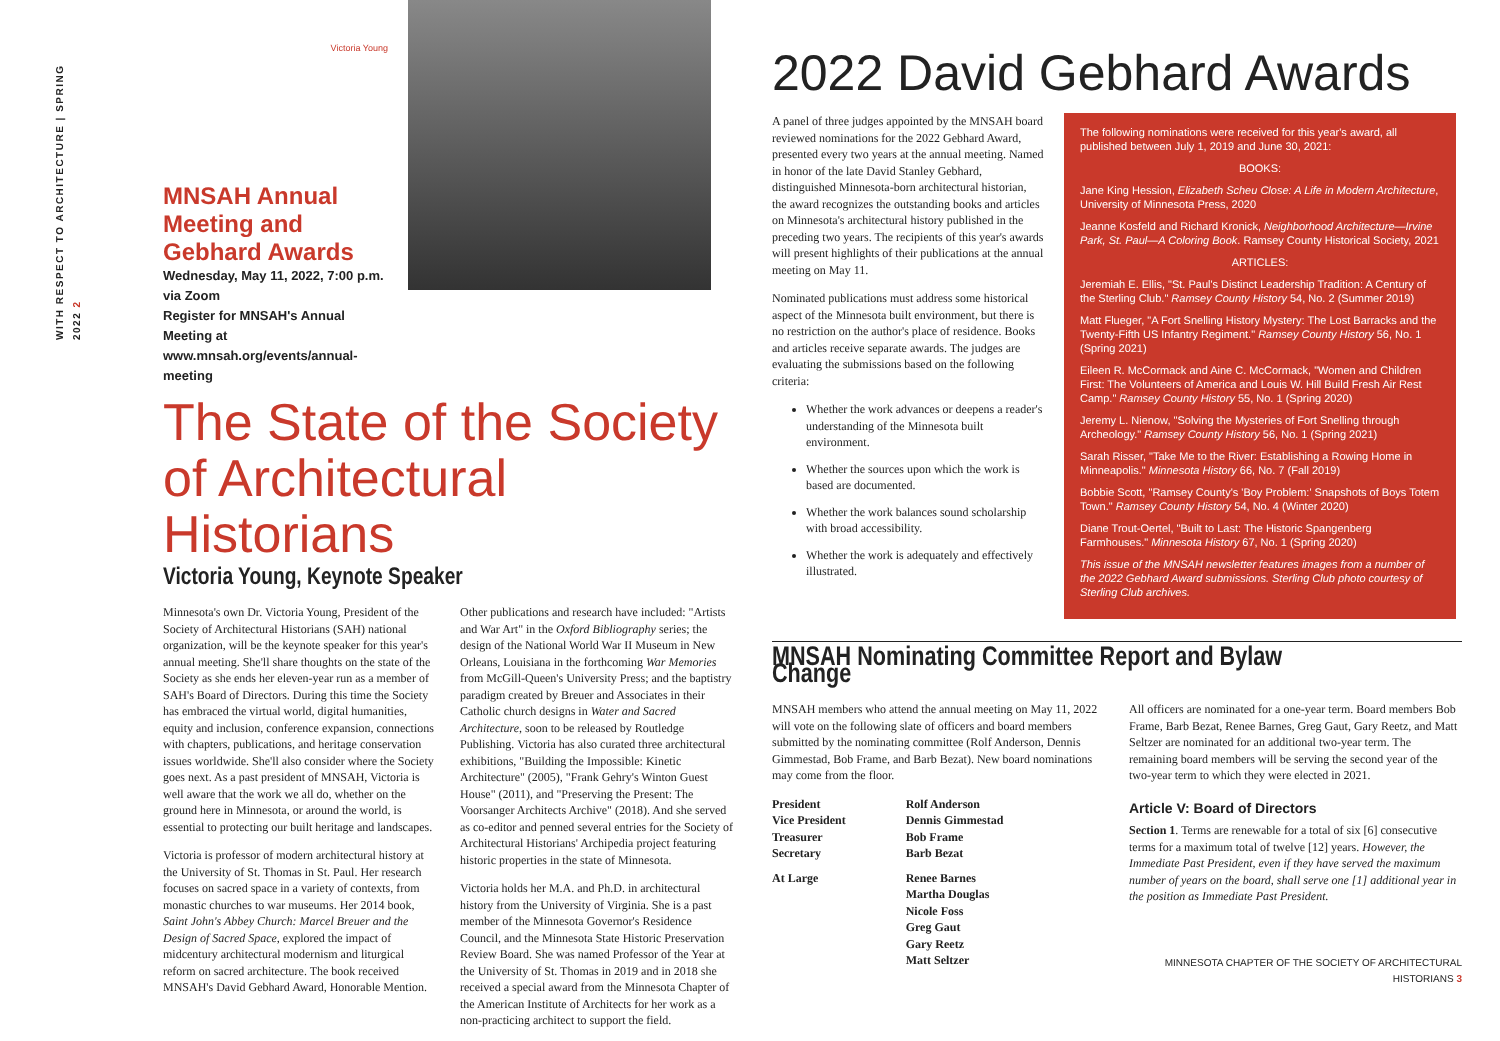WITH RESPECT TO ARCHITECTURE | SPRING 2022 2
Victoria Young
MNSAH Annual Meeting and Gebhard Awards
Wednesday, May 11, 2022, 7:00 p.m. via Zoom
Register for MNSAH's Annual Meeting at www.mnsah.org/events/annual-meeting
The State of the Society of Architectural Historians
Victoria Young, Keynote Speaker
Minnesota's own Dr. Victoria Young, President of the Society of Architectural Historians (SAH) national organization, will be the keynote speaker for this year's annual meeting. She'll share thoughts on the state of the Society as she ends her eleven-year run as a member of SAH's Board of Directors. During this time the Society has embraced the virtual world, digital humanities, equity and inclusion, conference expansion, connections with chapters, publications, and heritage conservation issues worldwide. She'll also consider where the Society goes next. As a past president of MNSAH, Victoria is well aware that the work we all do, whether on the ground here in Minnesota, or around the world, is essential to protecting our built heritage and landscapes.
Victoria is professor of modern architectural history at the University of St. Thomas in St. Paul. Her research focuses on sacred space in a variety of contexts, from monastic churches to war museums. Her 2014 book, Saint John's Abbey Church: Marcel Breuer and the Design of Sacred Space, explored the impact of midcentury architectural modernism and liturgical reform on sacred architecture. The book received MNSAH's David Gebhard Award, Honorable Mention.
Other publications and research have included: "Artists and War Art" in the Oxford Bibliography series; the design of the National World War II Museum in New Orleans, Louisiana in the forthcoming War Memories from McGill-Queen's University Press; and the baptistry paradigm created by Breuer and Associates in their Catholic church designs in Water and Sacred Architecture, soon to be released by Routledge Publishing. Victoria has also curated three architectural exhibitions, "Building the Impossible: Kinetic Architecture" (2005), "Frank Gehry's Winton Guest House" (2011), and "Preserving the Present: The Voorsanger Architects Archive" (2018). And she served as co-editor and penned several entries for the Society of Architectural Historians' Archipedia project featuring historic properties in the state of Minnesota.
Victoria holds her M.A. and Ph.D. in architectural history from the University of Virginia. She is a past member of the Minnesota Governor's Residence Council, and the Minnesota State Historic Preservation Review Board. She was named Professor of the Year at the University of St. Thomas in 2019 and in 2018 she received a special award from the Minnesota Chapter of the American Institute of Architects for her work as a non-practicing architect to support the field.
2022 David Gebhard Awards
A panel of three judges appointed by the MNSAH board reviewed nominations for the 2022 Gebhard Award, presented every two years at the annual meeting. Named in honor of the late David Stanley Gebhard, distinguished Minnesota-born architectural historian, the award recognizes the outstanding books and articles on Minnesota's architectural history published in the preceding two years. The recipients of this year's awards will present highlights of their publications at the annual meeting on May 11.
Nominated publications must address some historical aspect of the Minnesota built environment, but there is no restriction on the author's place of residence. Books and articles receive separate awards. The judges are evaluating the submissions based on the following criteria:
Whether the work advances or deepens a reader's understanding of the Minnesota built environment.
Whether the sources upon which the work is based are documented.
Whether the work balances sound scholarship with broad accessibility.
Whether the work is adequately and effectively illustrated.
The following nominations were received for this year's award, all published between July 1, 2019 and June 30, 2021:
BOOKS:
Jane King Hession, Elizabeth Scheu Close: A Life in Modern Architecture, University of Minnesota Press, 2020
Jeanne Kosfeld and Richard Kronick, Neighborhood Architecture—Irvine Park, St. Paul—A Coloring Book. Ramsey County Historical Society, 2021
ARTICLES:
Jeremiah E. Ellis, "St. Paul's Distinct Leadership Tradition: A Century of the Sterling Club." Ramsey County History 54, No. 2 (Summer 2019)
Matt Flueger, "A Fort Snelling History Mystery: The Lost Barracks and the Twenty-Fifth US Infantry Regiment." Ramsey County History 56, No. 1 (Spring 2021)
Eileen R. McCormack and Aine C. McCormack, "Women and Children First: The Volunteers of America and Louis W. Hill Build Fresh Air Rest Camp." Ramsey County History 55, No. 1 (Spring 2020)
Jeremy L. Nienow, "Solving the Mysteries of Fort Snelling through Archeology." Ramsey County History 56, No. 1 (Spring 2021)
Sarah Risser, "Take Me to the River: Establishing a Rowing Home in Minneapolis." Minnesota History 66, No. 7 (Fall 2019)
Bobbie Scott, "Ramsey County's 'Boy Problem:' Snapshots of Boys Totem Town." Ramsey County History 54, No. 4 (Winter 2020)
Diane Trout-Oertel, "Built to Last: The Historic Spangenberg Farmhouses." Minnesota History 67, No. 1 (Spring 2020)
This issue of the MNSAH newsletter features images from a number of the 2022 Gebhard Award submissions. Sterling Club photo courtesy of Sterling Club archives.
MNSAH Nominating Committee Report and Bylaw Change
MNSAH members who attend the annual meeting on May 11, 2022 will vote on the following slate of officers and board members submitted by the nominating committee (Rolf Anderson, Dennis Gimmestad, Bob Frame, and Barb Bezat). New board nominations may come from the floor.
| President | Rolf Anderson |
| Vice President | Dennis Gimmestad |
| Treasurer | Bob Frame |
| Secretary | Barb Bezat |
| At Large | Renee Barnes Martha Douglas Nicole Foss Greg Gaut Gary Reetz Matt Seltzer |
All officers are nominated for a one-year term. Board members Bob Frame, Barb Bezat, Renee Barnes, Greg Gaut, Gary Reetz, and Matt Seltzer are nominated for an additional two-year term. The remaining board members will be serving the second year of the two-year term to which they were elected in 2021.
Article V: Board of Directors
Section 1. Terms are renewable for a total of six [6] consecutive terms for a maximum total of twelve [12] years. However, the Immediate Past President, even if they have served the maximum number of years on the board, shall serve one [1] additional year in the position as Immediate Past President.
MINNESOTA CHAPTER OF THE SOCIETY OF ARCHITECTURAL HISTORIANS 3